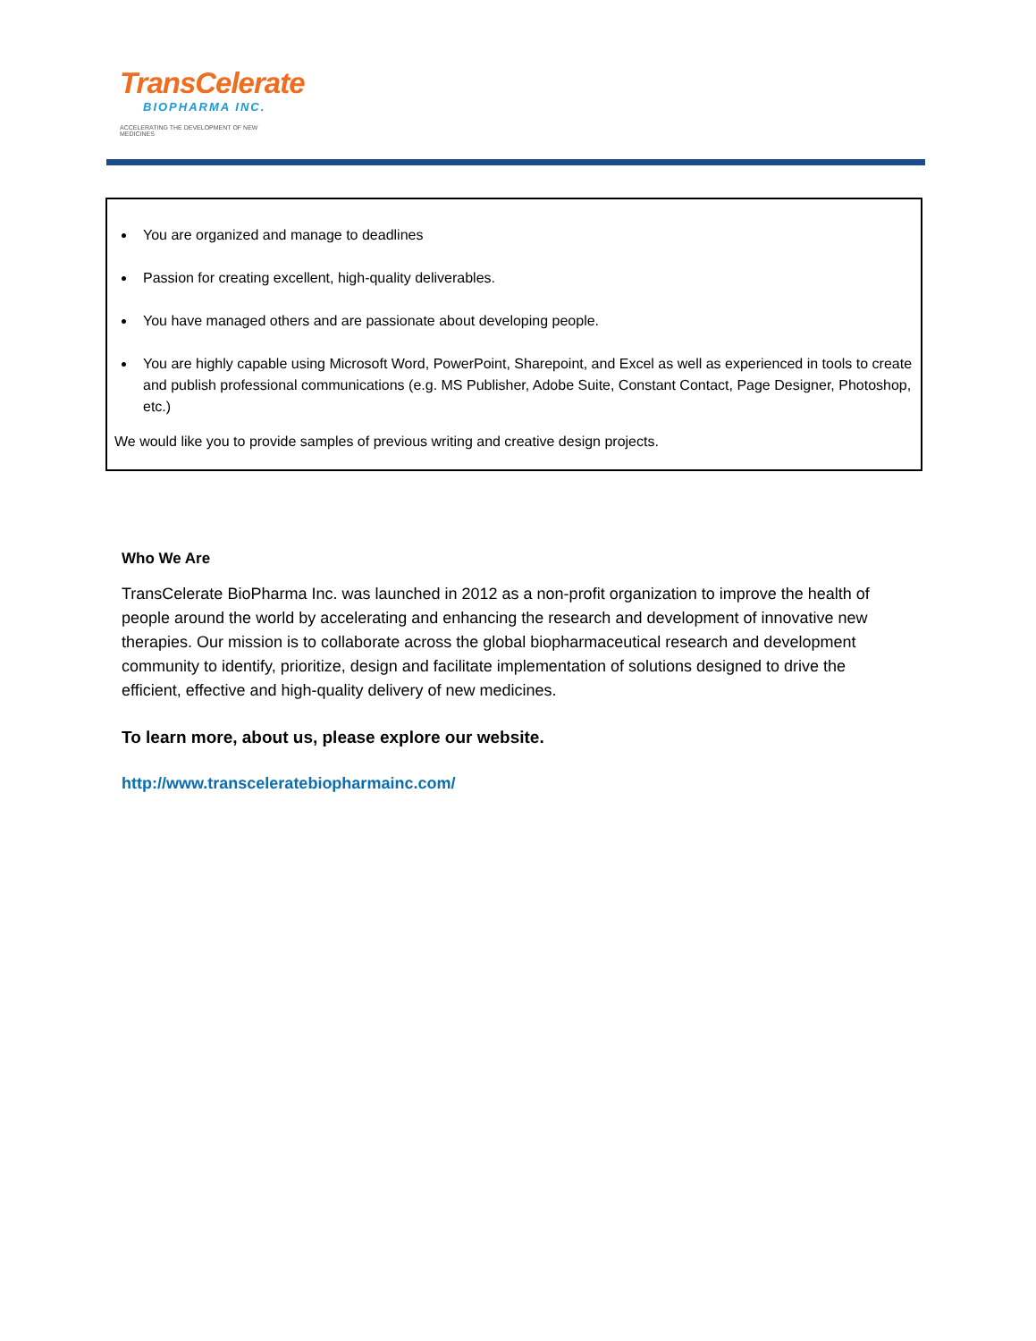TransCelerate
BIOPHARMA INC.
ACCELERATING THE DEVELOPMENT OF NEW MEDICINES
You are organized and manage to deadlines
Passion for creating excellent, high-quality deliverables.
You have managed others and are passionate about developing people.
You are highly capable using Microsoft Word, PowerPoint, Sharepoint, and Excel as well as experienced in tools to create and publish professional communications (e.g. MS Publisher, Adobe Suite, Constant Contact, Page Designer, Photoshop, etc.)
We would like you to provide samples of previous writing and creative design projects.
Who We Are
TransCelerate BioPharma Inc. was launched in 2012 as a non-profit organization to improve the health of people around the world by accelerating and enhancing the research and development of innovative new therapies. Our mission is to collaborate across the global biopharmaceutical research and development community to identify, prioritize, design and facilitate implementation of solutions designed to drive the efficient, effective and high-quality delivery of new medicines.
To learn more, about us, please explore our website.
http://www.transceleratebiopharmainc.com/